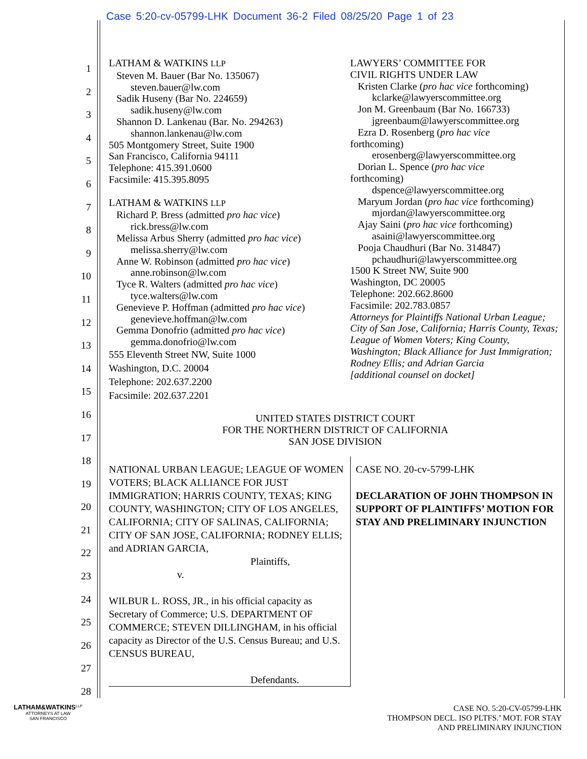Case 5:20-cv-05799-LHK Document 36-2 Filed 08/25/20 Page 1 of 23
1
2
3
4
5
6
7
8
9
10
11
12
13
14
15
16
17
18
19
20
21
22
23
24
25
26
27
28
LATHAM & WATKINS LLP
Steven M. Bauer (Bar No. 135067)
steven.bauer@lw.com
Sadik Huseny (Bar No. 224659)
sadik.huseny@lw.com
Shannon D. Lankenau (Bar. No. 294263)
shannon.lankenau@lw.com
505 Montgomery Street, Suite 1900
San Francisco, California 94111
Telephone: 415.391.0600
Facsimile: 415.395.8095
LATHAM & WATKINS LLP
Richard P. Bress (admitted pro hac vice)
rick.bress@lw.com
Melissa Arbus Sherry (admitted pro hac vice)
melissa.sherry@lw.com
Anne W. Robinson (admitted pro hac vice)
anne.robinson@lw.com
Tyce R. Walters (admitted pro hac vice)
tyce.walters@lw.com
Genevieve P. Hoffman (admitted pro hac vice)
genevieve.hoffman@lw.com
Gemma Donofrio (admitted pro hac vice)
gemma.donofrio@lw.com
555 Eleventh Street NW, Suite 1000
Washington, D.C. 20004
Telephone: 202.637.2200
Facsimile: 202.637.2201
LAWYERS’ COMMITTEE FOR
CIVIL RIGHTS UNDER LAW
Kristen Clarke (pro hac vice forthcoming)
kclarke@lawyerscommittee.org
Jon M. Greenbaum (Bar No. 166733)
jgreenbaum@lawyerscommittee.org
Ezra D. Rosenberg (pro hac vice
forthcoming)
erosenberg@lawyerscommittee.org
Dorian L. Spence (pro hac vice
forthcoming)
dspence@lawyerscommittee.org
Maryum Jordan (pro hac vice forthcoming)
mjordan@lawyerscommittee.org
Ajay Saini (pro hac vice forthcoming)
asaini@lawyerscommittee.org
Pooja Chaudhuri (Bar No. 314847)
pchaudhuri@lawyerscommittee.org
1500 K Street NW, Suite 900
Washington, DC 20005
Telephone: 202.662.8600
Facsimile: 202.783.0857
Attorneys for Plaintiffs National Urban League; City of San Jose, California; Harris County, Texas; League of Women Voters; King County, Washington; Black Alliance for Just Immigration; Rodney Ellis; and Adrian Garcia
[additional counsel on docket]
UNITED STATES DISTRICT COURT
FOR THE NORTHERN DISTRICT OF CALIFORNIA
SAN JOSE DIVISION
NATIONAL URBAN LEAGUE; LEAGUE OF WOMEN VOTERS; BLACK ALLIANCE FOR JUST IMMIGRATION; HARRIS COUNTY, TEXAS; KING COUNTY, WASHINGTON; CITY OF LOS ANGELES, CALIFORNIA; CITY OF SALINAS, CALIFORNIA; CITY OF SAN JOSE, CALIFORNIA; RODNEY ELLIS; and ADRIAN GARCIA,
Plaintiffs,
v.
WILBUR L. ROSS, JR., in his official capacity as Secretary of Commerce; U.S. DEPARTMENT OF COMMERCE; STEVEN DILLINGHAM, in his official capacity as Director of the U.S. Census Bureau; and U.S. CENSUS BUREAU,
Defendants.
CASE NO. 20-cv-5799-LHK
DECLARATION OF JOHN THOMPSON IN SUPPORT OF PLAINTIFFS’ MOTION FOR STAY AND PRELIMINARY INJUNCTION
LATHAM&WATKINS<sup>LLP</sup>
ATTORNEYS AT LAW
SAN FRANCISCO
CASE NO. 5:20-CV-05799-LHK
THOMPSON DECL. ISO PLTFS.’ MOT. FOR STAY
AND PRELIMINARY INJUNCTION